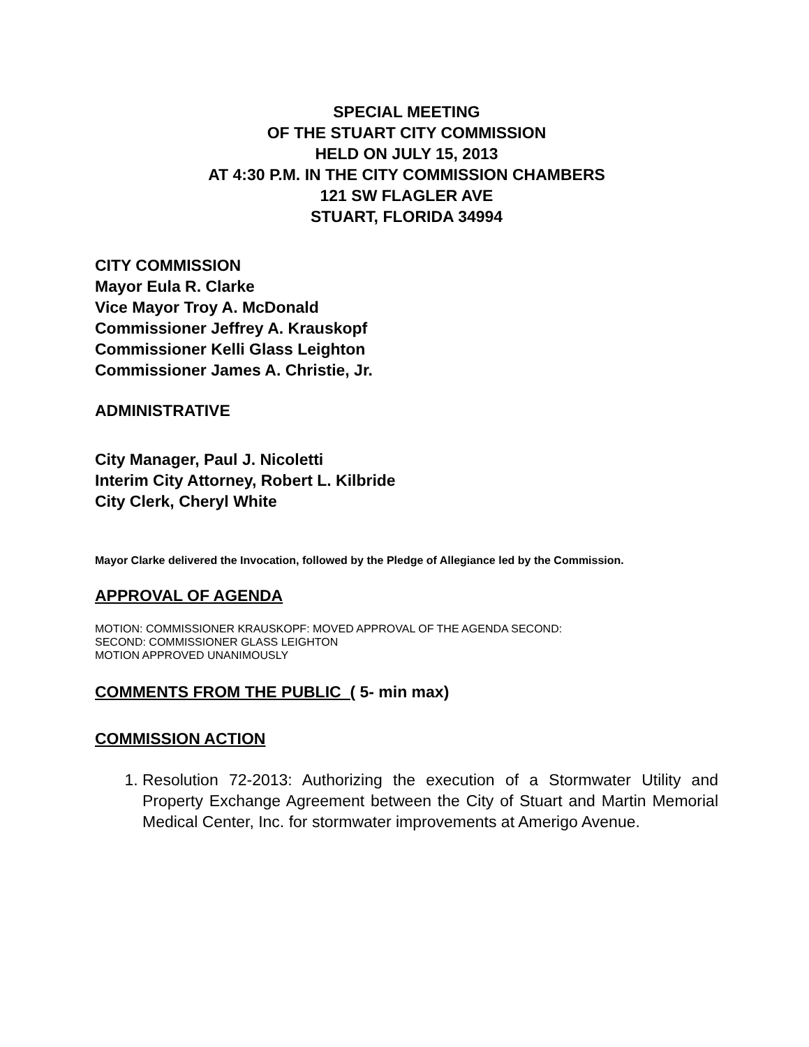SPECIAL MEETING
OF THE STUART CITY COMMISSION
HELD ON JULY 15, 2013
AT 4:30 P.M. IN THE CITY COMMISSION CHAMBERS
121 SW FLAGLER AVE
STUART, FLORIDA 34994
CITY COMMISSION
Mayor Eula R. Clarke
Vice Mayor Troy A. McDonald
Commissioner Jeffrey A. Krauskopf
Commissioner Kelli Glass Leighton
Commissioner James A. Christie, Jr.
ADMINISTRATIVE
City Manager, Paul J. Nicoletti
Interim City Attorney, Robert L. Kilbride
City Clerk, Cheryl White
Mayor Clarke delivered the Invocation, followed by the Pledge of Allegiance led by the Commission.
APPROVAL OF AGENDA
MOTION: COMMISSIONER KRAUSKOPF: MOVED APPROVAL OF THE AGENDA SECOND:
SECOND: COMMISSIONER GLASS LEIGHTON
MOTION APPROVED UNANIMOUSLY
COMMENTS FROM THE PUBLIC ( 5- min max)
COMMISSION ACTION
1. Resolution 72-2013: Authorizing the execution of a Stormwater Utility and Property Exchange Agreement between the City of Stuart and Martin Memorial Medical Center, Inc. for stormwater improvements at Amerigo Avenue.